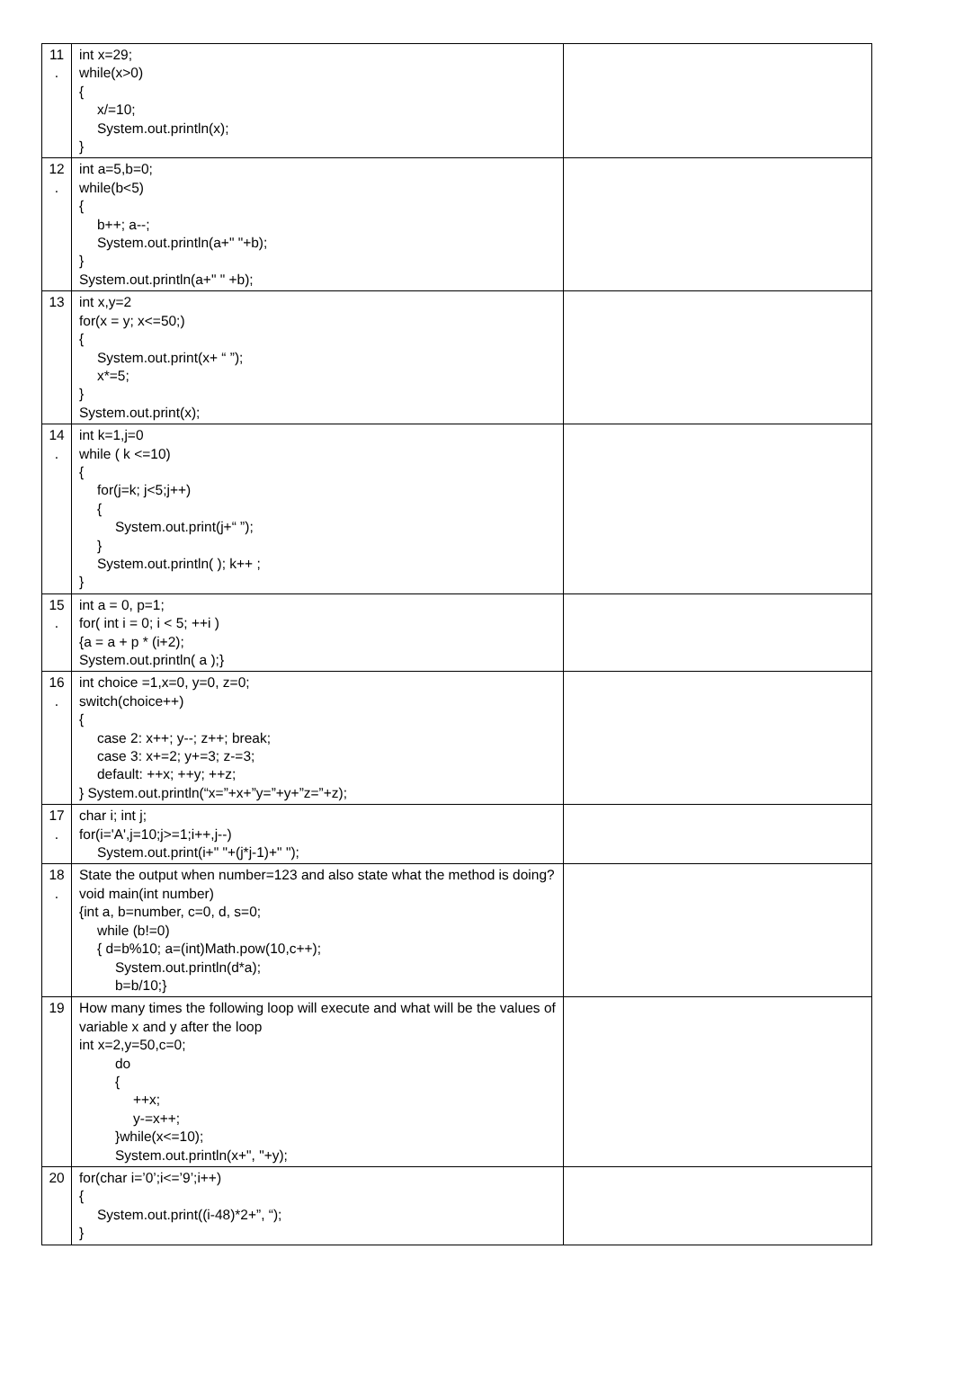| 11 . | int x=29; while(x>0) { x/=10; System.out.println(x); } | |
| 12 . | int a=5,b=0; while(b<5) { b++; a--; System.out.println(a+" "+b); } System.out.println(a+" " +b); | |
| 13 | int x,y=2 for(x = y; x<=50;) { System.out.print(x+ “ ”); x*=5; } System.out.print(x); | |
| 14 . | int k=1,j=0 while ( k <=10) { for(j=k; j<5;j++) { System.out.print(j+“ ”); } System.out.println( ); k++ ; } | |
| 15 . | int a = 0, p=1; for( int i = 0; i < 5; ++i ) {a = a + p * (i+2); System.out.println( a );} | |
| 16 . | int choice =1,x=0, y=0, z=0; switch(choice++) { case 2: x++; y--; z++; break; case 3: x+=2; y+=3; z-=3; default: ++x; ++y; ++z; } System.out.println(“x=”+x+”y=”+y+”z=”+z); | |
| 17 . | char i; int j; for(i='A',j=10;j>=1;i++,j--) System.out.print(i+" "+(j*j-1)+" "); | |
| 18 . | State the output when number=123 and also state what the method is doing? void main(int number) {int a, b=number, c=0, d, s=0; while (b!=0) { d=b%10; a=(int)Math.pow(10,c++); System.out.println(d*a); b=b/10;} | |
| 19 | How many times the following loop will execute and what will be the values of variable x and y after the loop int x=2,y=50,c=0; do { ++x; y-=x++; }while(x<=10); System.out.println(x+", "+y); | |
| 20 | for(char i=’0’;i<=’9’;i++) { System.out.print((i-48)*2+”, “); } | |